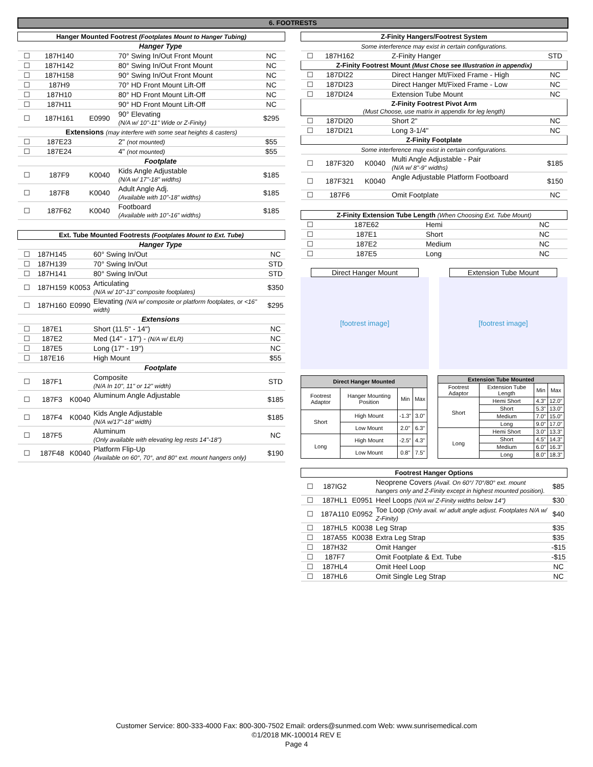6. FOOTRESTS
| Hanger Mounted Footrest (Footplates Mount to Hanger Tubing) | | | | |
| | Hanger Type | | | |
| ☐ | 187H140 | | 70° Swing In/Out Front Mount | NC |
| ☐ | 187H142 | | 80° Swing In/Out Front Mount | NC |
| ☐ | 187H158 | | 90° Swing In/Out Front Mount | NC |
| ☐ | 187H9 | | 70° HD Front Mount Lift-Off | NC |
| ☐ | 187H10 | | 80° HD Front Mount Lift-Off | NC |
| ☐ | 187H11 | | 90° HD Front Mount Lift-Off | NC |
| ☐ | 187H161 | E0990 | 90° Elevating (N/A w/ 10"-11" Wide or Z-Finity) | $295 |
| Extensions (may interfere with some seat heights & casters) | | | | |
| ☐ | 187E23 | | 2" (not mounted) | $55 |
| ☐ | 187E24 | | 4" (not mounted) | $55 |
| | Footplate | | | |
| ☐ | 187F9 | K0040 | Kids Angle Adjustable (N/A w/ 17"-18" widths) | $185 |
| ☐ | 187F8 | K0040 | Adult Angle Adj. (Available with 10"-18" widths) | $185 |
| ☐ | 187F62 | K0040 | Footboard (Available with 10"-16" widths) | $185 |
| Ext. Tube Mounted Footrests (Footplates Mount to Ext. Tube) | | | | |
| | Hanger Type | | | |
| ☐ | 187H145 | | 60° Swing In/Out | NC |
| ☐ | 187H139 | | 70° Swing In/Out | STD |
| ☐ | 187H141 | | 80° Swing In/Out | STD |
| ☐ | 187H159 | K0053 | Articulating (N/A w/ 10"-13" composite footplates) | $350 |
| ☐ | 187H160 | E0990 | Elevating (N/A w/ composite or platform footplates, or <16" width) | $295 |
| | Extensions | | | |
| ☐ | 187E1 | | Short (11.5" - 14") | NC |
| ☐ | 187E2 | | Med (14" - 17") - (N/A w/ ELR) | NC |
| ☐ | 187E5 | | Long (17" - 19") | NC |
| ☐ | 187E16 | | High Mount | $55 |
| | Footplate | | | |
| ☐ | 187F1 | | Composite (N/A In 10", 11" or 12" width) | STD |
| ☐ | 187F3 | K0040 | Aluminum Angle Adjustable | $185 |
| ☐ | 187F4 | K0040 | Kids Angle Adjustable (N/A w/17"-18" width) | $185 |
| ☐ | 187F5 | | Aluminum (Only available with elevating leg rests 14"-18") | NC |
| ☐ | 187F48 | K0040 | Platform Flip-Up (Available on 60°, 70°, and 80° ext. mount hangers only) | $190 |
| Z-Finity Hangers/Footrest System | | | | |
| Some interference may exist in certain configurations. | | | | |
| ☐ | 187H162 | | Z-Finity Hanger | STD |
| Z-Finity Footrest Mount (Must Chose see Illustration in appendix) | | | | |
| ☐ | 187DI22 | | Direct Hanger Mt/Fixed Frame - High | NC |
| ☐ | 187DI23 | | Direct Hanger Mt/Fixed Frame - Low | NC |
| ☐ | 187DI24 | | Extension Tube Mount | NC |
| Z-Finity Footrest Pivot Arm (Must Choose, use matrix in appendix for leg length) | | | | |
| ☐ | 187DI20 | | Short 2" | NC |
| ☐ | 187DI21 | | Long 3-1/4" | NC |
| Z-Finity Footplate | | | | |
| Some interference may exist in certain configurations. | | | | |
| ☐ | 187F320 | K0040 | Multi Angle Adjustable - Pair (N/A w/ 8"-9" widths) | $185 |
| ☐ | 187F321 | K0040 | Angle Adjustable Platform Footboard | $150 |
| ☐ | 187F6 | | Omit Footplate | NC |
| Z-Finity Extension Tube Length (When Choosing Ext. Tube Mount) | | | | |
| ☐ | 187E62 | | Hemi | NC |
| ☐ | 187E1 | | Short | NC |
| ☐ | 187E2 | | Medium | NC |
| ☐ | 187E5 | | Long | NC |
Direct Hanger Mount
[footrest image]
Extension Tube Mount
[footrest image]
| Direct Hanger Mounted | | | |
| --- | --- | --- | --- |
| Footrest Adaptor | Hanger Mounting Position | Min | Max |
| Short | High Mount | -1.3" | 3.0" |
| | Low Mount | 2.0" | 6.3" |
| Long | High Mount | -2.5" | 4.3" |
| | Low Mount | 0.8" | 7.5" |
| Extension Tube Mounted | | | |
| --- | --- | --- | --- |
| Footrest Adaptor | Extension Tube Length | Min | Max |
| Short | Hemi Short | 4.3" | 12.0" |
| | Short | 5.3" | 13.0" |
| | Medium | 7.0" | 15.0" |
| | Long | 9.0" | 17.0" |
| Long | Hemi Short | 3.0" | 13.3" |
| | Short | 4.5" | 14.3" |
| | Medium | 6.0" | 16.3" |
| | Long | 8.0" | 18.3" |
| Footrest Hanger Options | | | | |
| ☐ | 187IG2 | | Neoprene Covers (Avail. On 60°/ 70°/80° ext. mount hangers only and Z-Finity except in highest mounted position). | $85 |
| ☐ | 187HL1 | E0951 | Heel Loops (N/A w/ Z-Finity widths below 14") | $30 |
| ☐ | 187A110 | E0952 | Toe Loop (Only avail. w/ adult angle adjust. Footplates N/A w/ Z-Finity) | $40 |
| ☐ | 187HL5 | K0038 | Leg Strap | $35 |
| ☐ | 187A55 | K0038 | Extra Leg Strap | $35 |
| ☐ | 187H32 | | Omit Hanger | -$15 |
| ☐ | 187F7 | | Omit Footplate & Ext. Tube | -$15 |
| ☐ | 187HL4 | | Omit Heel Loop | NC |
| ☐ | 187HL6 | | Omit Single Leg Strap | NC |
Customer Service: 800-333-4000 Fax: 800-300-7502 Email: orders@sunmed.com Web: www.sunrisemedical.com
©1/2018 MK-100014 REV E
Page 4